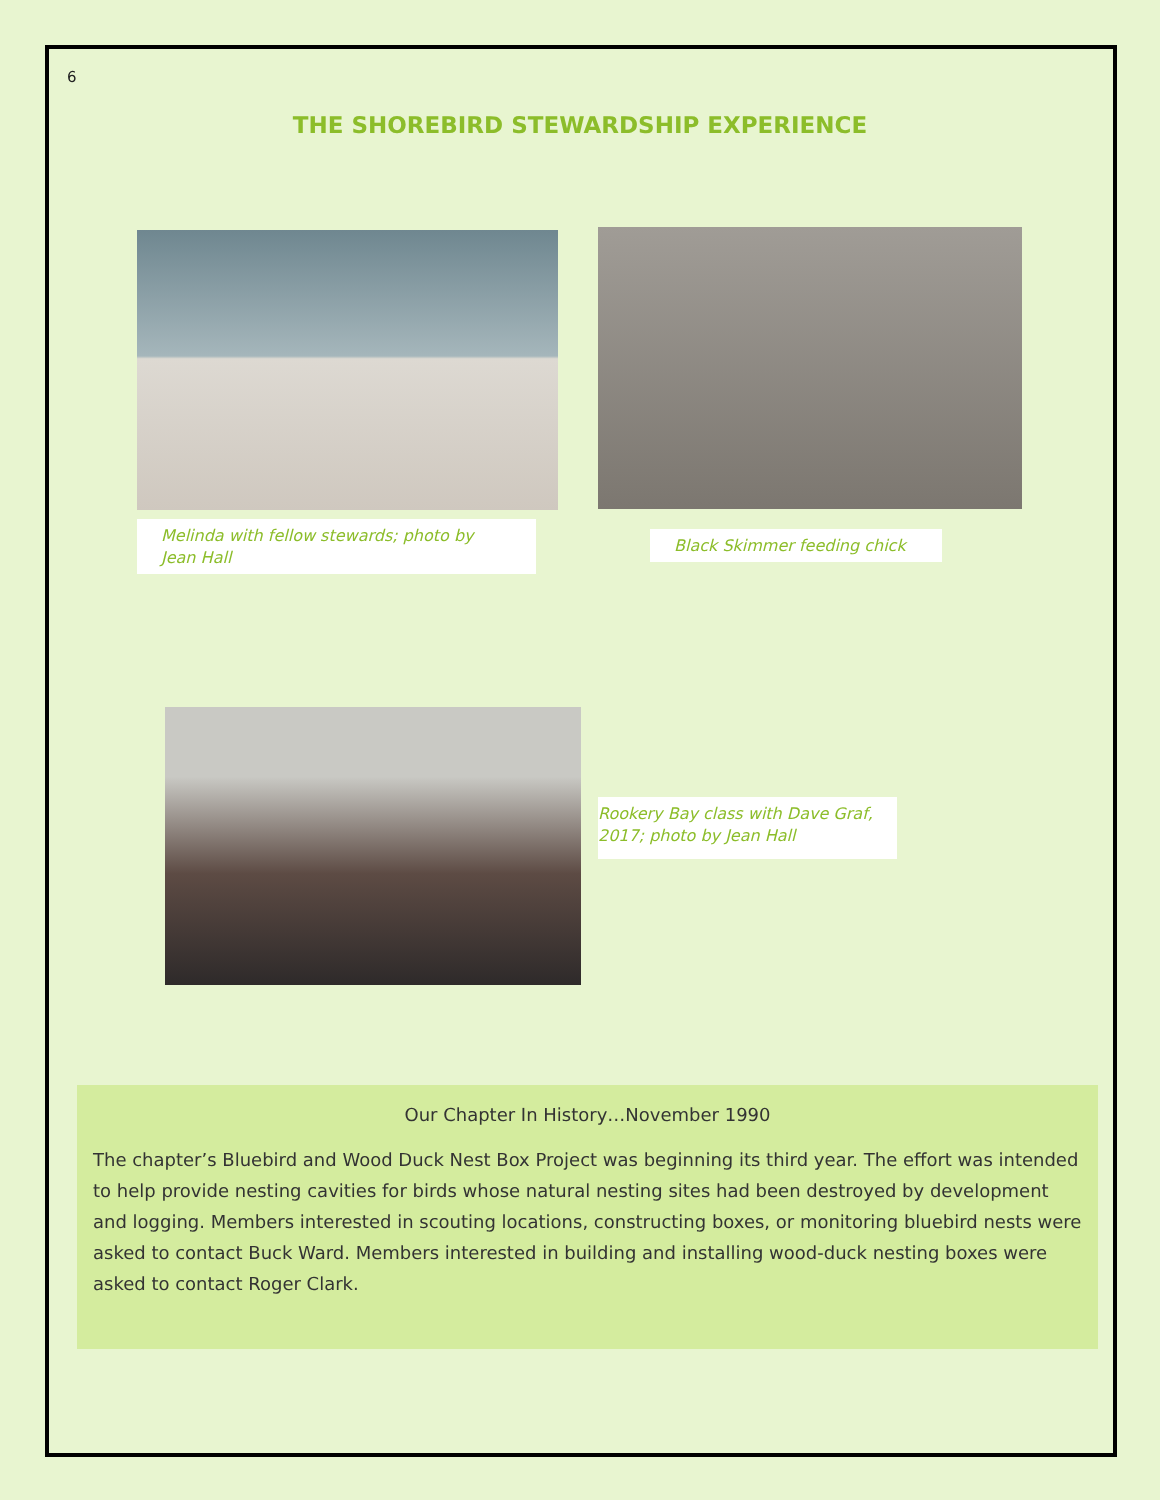6
THE SHOREBIRD STEWARDSHIP EXPERIENCE
Melinda with fellow stewards; photo by Jean Hall
Black Skimmer feeding chick
Rookery Bay class with Dave Graf, 2017; photo by Jean Hall
Our Chapter In History…November 1990
The chapter’s Bluebird and Wood Duck Nest Box Project was beginning its third year. The effort was intended to help provide nesting cavities for birds whose natural nesting sites had been destroyed by development and logging. Members interested in scouting locations, constructing boxes, or monitoring bluebird nests were asked to contact Buck Ward. Members interested in building and installing wood-duck nesting boxes were asked to contact Roger Clark.